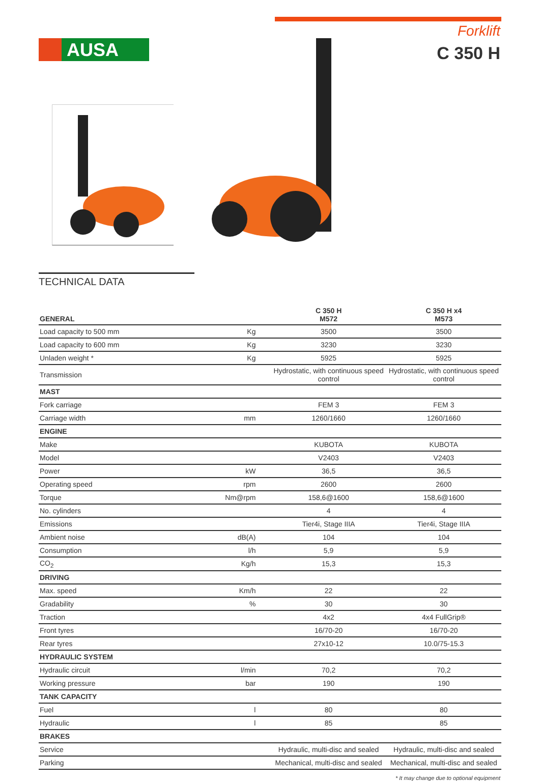AUSA
Forklift
C 350 H
TECHNICAL DATA
| GENERAL | | C 350 H M572 | C 350 H x4 M573 |
| --- | --- | --- | --- |
| Load capacity to 500 mm | Kg | 3500 | 3500 |
| Load capacity to 600 mm | Kg | 3230 | 3230 |
| Unladen weight * | Kg | 5925 | 5925 |
| Transmission | | Hydrostatic, with continuous speed control | Hydrostatic, with continuous speed control |
| MAST | | | |
| Fork carriage | | FEM 3 | FEM 3 |
| Carriage width | mm | 1260/1660 | 1260/1660 |
| ENGINE | | | |
| Make | | KUBOTA | KUBOTA |
| Model | | V2403 | V2403 |
| Power | kW | 36,5 | 36,5 |
| Operating speed | rpm | 2600 | 2600 |
| Torque | Nm@rpm | 158,6@1600 | 158,6@1600 |
| No. cylinders | | 4 | 4 |
| Emissions | | Tier4i, Stage IIIA | Tier4i, Stage IIIA |
| Ambient noise | dB(A) | 104 | 104 |
| Consumption | l/h | 5,9 | 5,9 |
| CO<sub>2</sub> | Kg/h | 15,3 | 15,3 |
| DRIVING | | | |
| Max. speed | Km/h | 22 | 22 |
| Gradability | % | 30 | 30 |
| Traction | | 4x2 | 4x4 FullGrip® |
| Front tyres | | 16/70-20 | 16/70-20 |
| Rear tyres | | 27x10-12 | 10.0/75-15.3 |
| HYDRAULIC SYSTEM | | | |
| Hydraulic circuit | l/min | 70,2 | 70,2 |
| Working pressure | bar | 190 | 190 |
| TANK CAPACITY | | | |
| Fuel | l | 80 | 80 |
| Hydraulic | l | 85 | 85 |
| BRAKES | | | |
| Service | | Hydraulic, multi-disc and sealed | Hydraulic, multi-disc and sealed |
| Parking | | Mechanical, multi-disc and sealed | Mechanical, multi-disc and sealed |
* It may change due to optional equipment